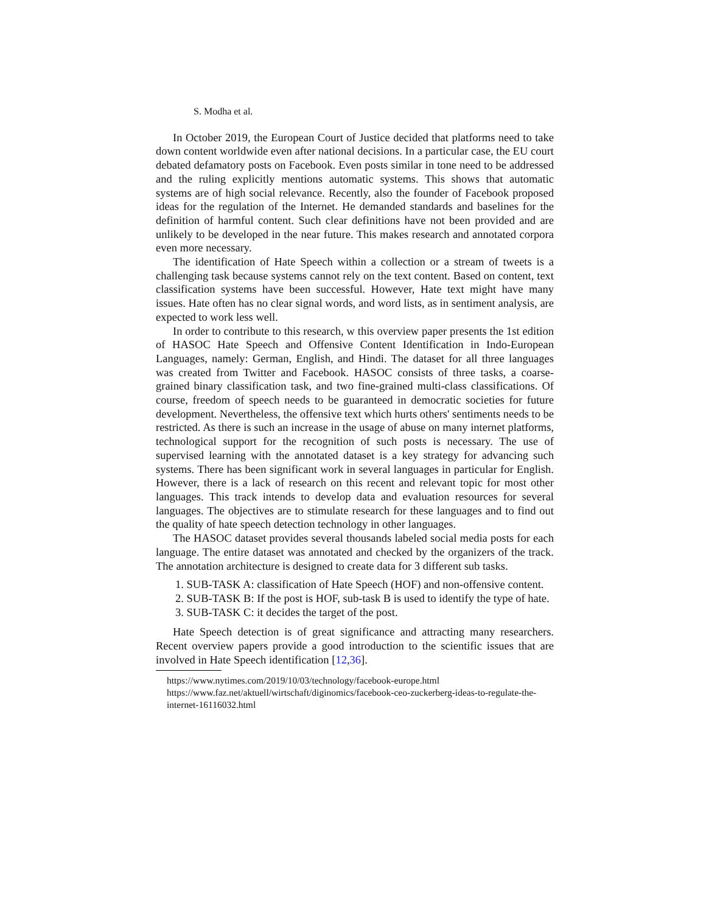S. Modha et al.
In October 2019, the European Court of Justice decided that platforms need to take down content worldwide even after national decisions. In a particular case, the EU court debated defamatory posts on Facebook. Even posts similar in tone need to be addressed and the ruling explicitly mentions automatic systems. This shows that automatic systems are of high social relevance. Recently, also the founder of Facebook proposed ideas for the regulation of the Internet. He demanded standards and baselines for the definition of harmful content. Such clear definitions have not been provided and are unlikely to be developed in the near future. This makes research and annotated corpora even more necessary.
The identification of Hate Speech within a collection or a stream of tweets is a challenging task because systems cannot rely on the text content. Based on content, text classification systems have been successful. However, Hate text might have many issues. Hate often has no clear signal words, and word lists, as in sentiment analysis, are expected to work less well.
In order to contribute to this research, w this overview paper presents the 1st edition of HASOC Hate Speech and Offensive Content Identification in Indo-European Languages, namely: German, English, and Hindi. The dataset for all three languages was created from Twitter and Facebook. HASOC consists of three tasks, a coarse-grained binary classification task, and two fine-grained multi-class classifications. Of course, freedom of speech needs to be guaranteed in democratic societies for future development. Nevertheless, the offensive text which hurts others' sentiments needs to be restricted. As there is such an increase in the usage of abuse on many internet platforms, technological support for the recognition of such posts is necessary. The use of supervised learning with the annotated dataset is a key strategy for advancing such systems. There has been significant work in several languages in particular for English. However, there is a lack of research on this recent and relevant topic for most other languages. This track intends to develop data and evaluation resources for several languages. The objectives are to stimulate research for these languages and to find out the quality of hate speech detection technology in other languages.
The HASOC dataset provides several thousands labeled social media posts for each language. The entire dataset was annotated and checked by the organizers of the track. The annotation architecture is designed to create data for 3 different sub tasks.
1. SUB-TASK A: classification of Hate Speech (HOF) and non-offensive content.
2. SUB-TASK B: If the post is HOF, sub-task B is used to identify the type of hate.
3. SUB-TASK C: it decides the target of the post.
Hate Speech detection is of great significance and attracting many researchers. Recent overview papers provide a good introduction to the scientific issues that are involved in Hate Speech identification [12,36].
https://www.nytimes.com/2019/10/03/technology/facebook-europe.html
https://www.faz.net/aktuell/wirtschaft/diginomics/facebook-ceo-zuckerberg-ideas-to-regulate-the-internet-16116032.html